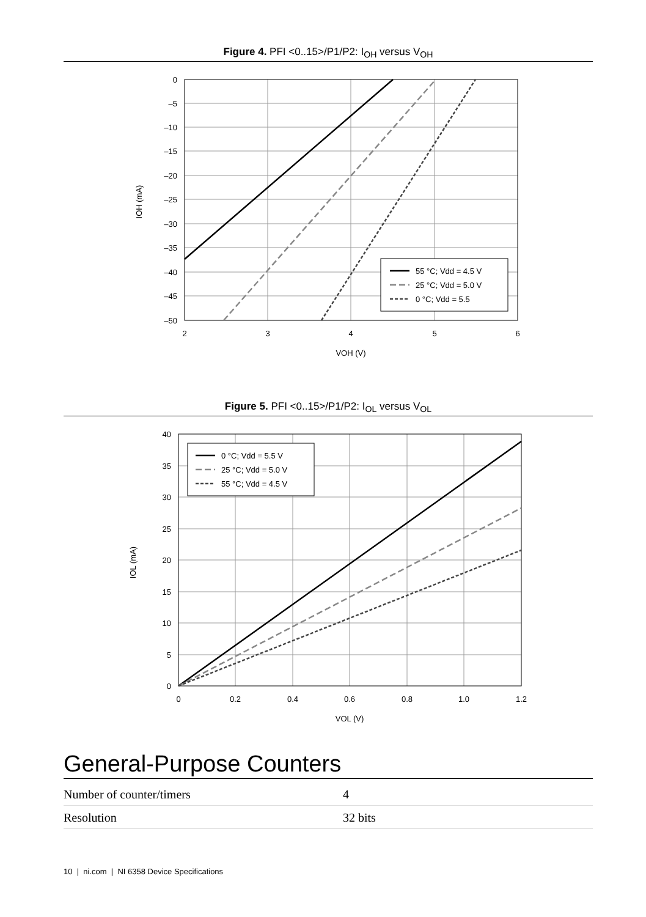Figure 4. PFI <0..15>/P1/P2: I<sub>OH</sub> versus V<sub>OH</sub>
55 °C; Vdd = 4.5 V
25 °C; Vdd = 5.0 V
0 °C; Vdd = 5.5
0
–5
–10
–15
–20
–25
–30
–35
–40
–45
–50
2
3
4
5
6
VOH (V)
IOH (mA)
Figure 5. PFI <0..15>/P1/P2: I<sub>OL</sub> versus V<sub>OL</sub>
0 °C; Vdd = 5.5 V
25 °C; Vdd = 5.0 V
55 °C; Vdd = 4.5 V
40
35
30
25
20
15
10
5
0
0
0.2
0.4
0.6
0.8
1.0
1.2
VOL (V)
IOL (mA)
General-Purpose Counters
| Number of counter/timers | 4 |
| Resolution | 32 bits |
10 | ni.com | NI 6358 Device Specifications